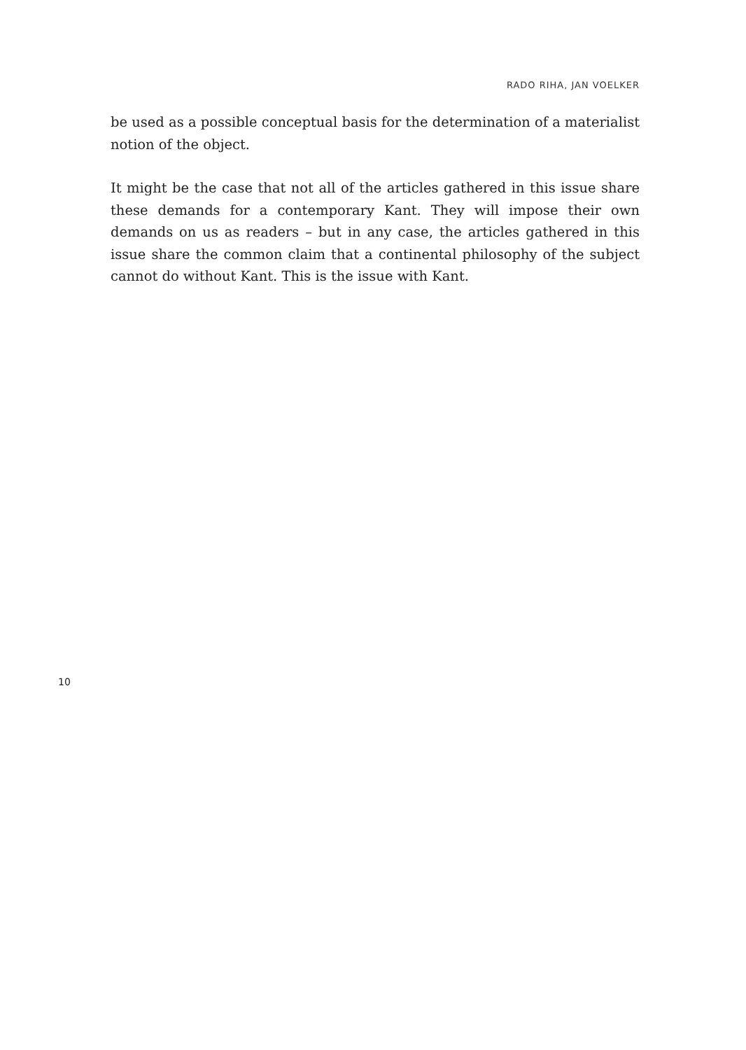RADO RIHA, JAN VOELKER
be used as a possible conceptual basis for the determination of a materialist notion of the object.
It might be the case that not all of the articles gathered in this issue share these demands for a contemporary Kant. They will impose their own demands on us as readers – but in any case, the articles gathered in this issue share the common claim that a continental philosophy of the subject cannot do without Kant. This is the issue with Kant.
10